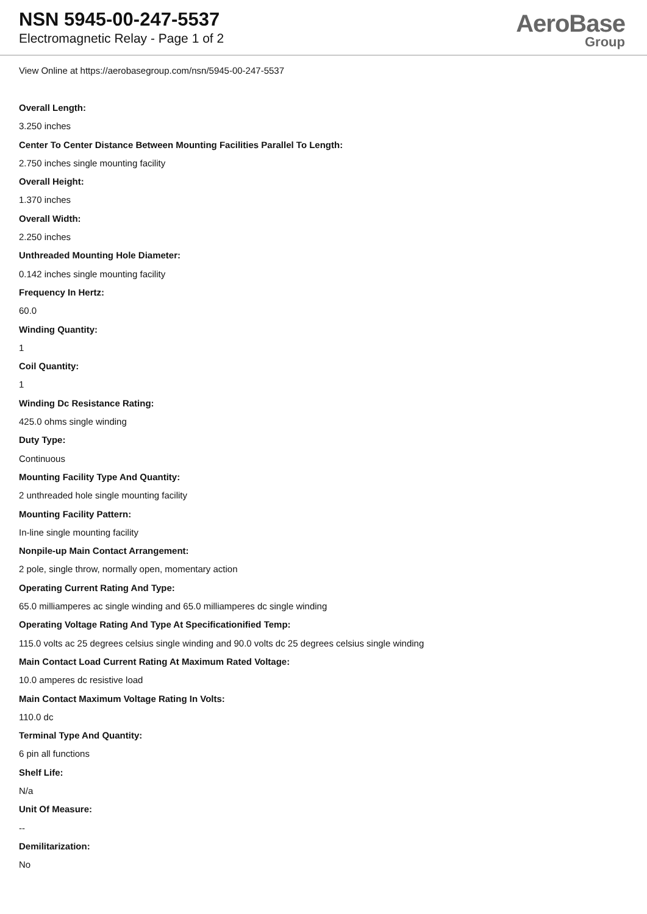NSN 5945-00-247-5537
Electromagnetic Relay - Page 1 of 2
AeroBase
Group
View Online at https://aerobasegroup.com/nsn/5945-00-247-5537
Overall Length:
3.250 inches
Center To Center Distance Between Mounting Facilities Parallel To Length:
2.750 inches single mounting facility
Overall Height:
1.370 inches
Overall Width:
2.250 inches
Unthreaded Mounting Hole Diameter:
0.142 inches single mounting facility
Frequency In Hertz:
60.0
Winding Quantity:
1
Coil Quantity:
1
Winding Dc Resistance Rating:
425.0 ohms single winding
Duty Type:
Continuous
Mounting Facility Type And Quantity:
2 unthreaded hole single mounting facility
Mounting Facility Pattern:
In-line single mounting facility
Nonpile-up Main Contact Arrangement:
2 pole, single throw, normally open, momentary action
Operating Current Rating And Type:
65.0 milliamperes ac single winding and 65.0 milliamperes dc single winding
Operating Voltage Rating And Type At Specificationified Temp:
115.0 volts ac 25 degrees celsius single winding and 90.0 volts dc 25 degrees celsius single winding
Main Contact Load Current Rating At Maximum Rated Voltage:
10.0 amperes dc resistive load
Main Contact Maximum Voltage Rating In Volts:
110.0 dc
Terminal Type And Quantity:
6 pin all functions
Shelf Life:
N/a
Unit Of Measure:
--
Demilitarization:
No